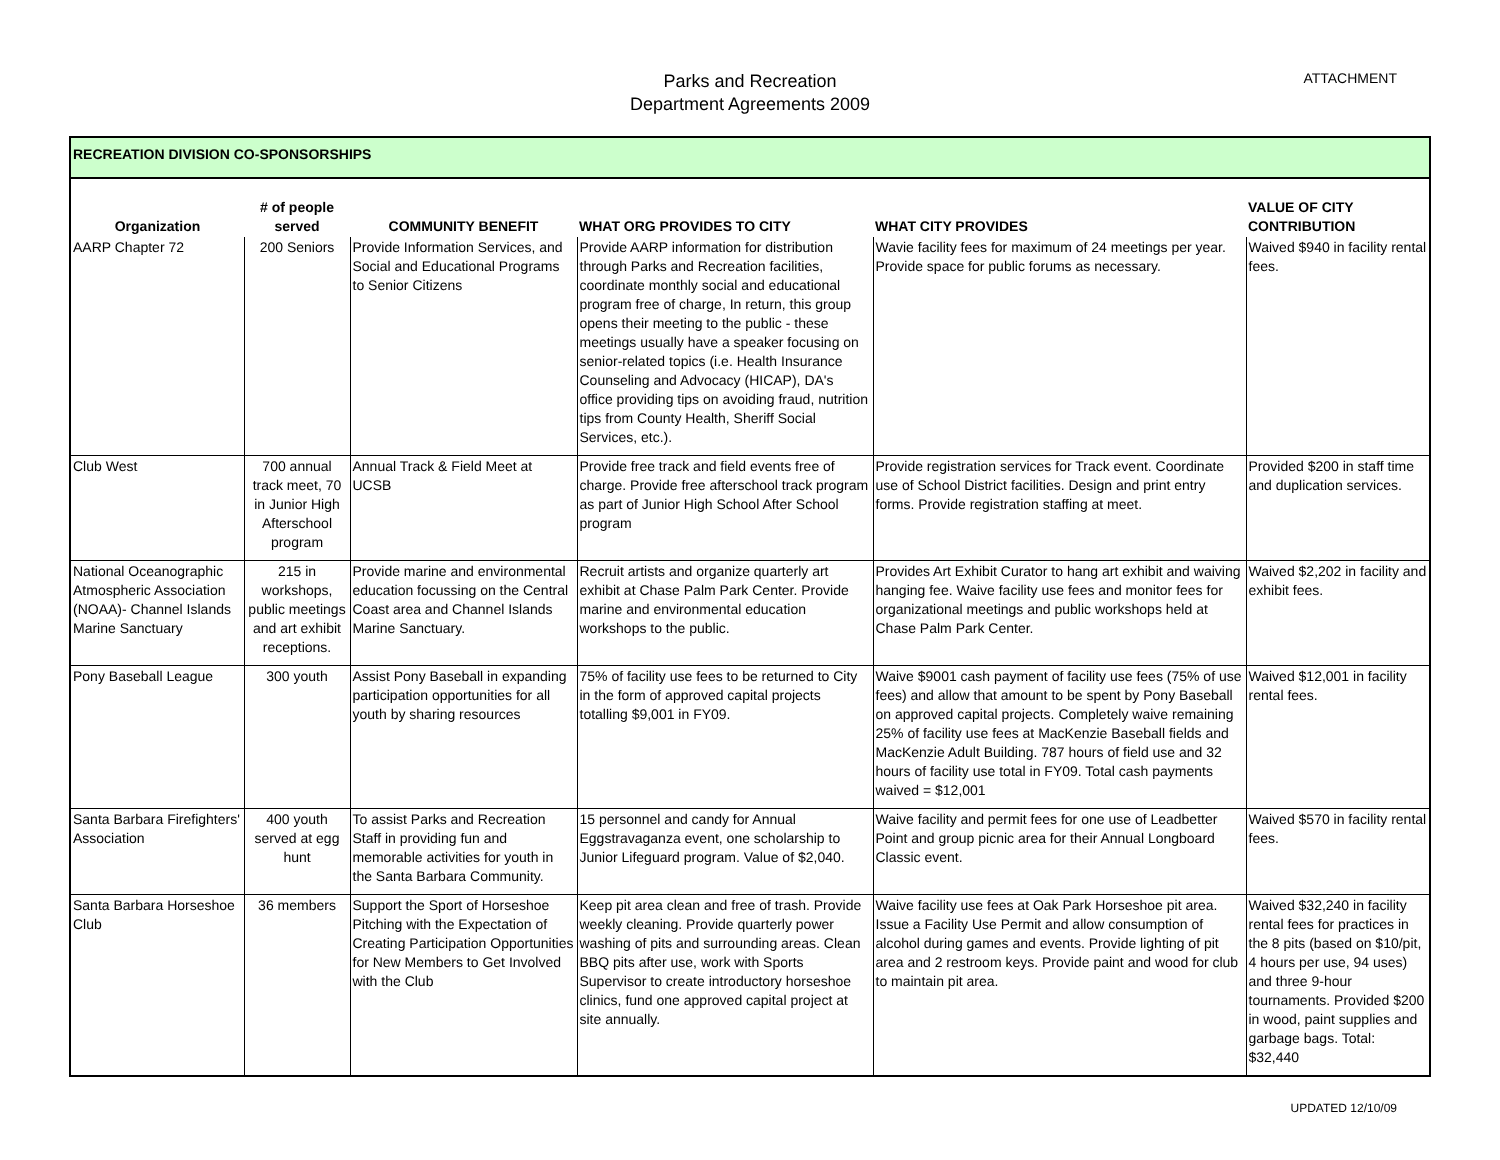Parks and Recreation
Department Agreements 2009
ATTACHMENT
| RECREATION DIVISION CO-SPONSORSHIPS | | | | | |
| Organization | # of people served | COMMUNITY BENEFIT | WHAT ORG PROVIDES TO CITY | WHAT CITY PROVIDES | VALUE OF CITY CONTRIBUTION |
| AARP Chapter 72 | 200 Seniors | Provide Information Services, and Social and Educational Programs to Senior Citizens | Provide AARP information for distribution through Parks and Recreation facilities, coordinate monthly social and educational program free of charge, In return, this group opens their meeting to the public - these meetings usually have a speaker focusing on senior-related topics (i.e. Health Insurance Counseling and Advocacy (HICAP), DA's office providing tips on avoiding fraud, nutrition tips from County Health, Sheriff Social Services, etc.). | Wavie facility fees for maximum of 24 meetings per year. Provide space for public forums as necessary. | Waived $940 in facility rental fees. |
| Club West | 700 annual track meet, 70 in Junior High Afterschool program | Annual Track & Field Meet at UCSB | Provide free track and field events free of charge. Provide free afterschool track program as part of Junior High School After School program | Provide registration services for Track event. Coordinate use of School District facilities. Design and print entry forms. Provide registration staffing at meet. | Provided $200 in staff time and duplication services. |
| National Oceanographic Atmospheric Association (NOAA)- Channel Islands Marine Sanctuary | 215 in workshops, public meetings and art exhibit receptions. | Provide marine and environmental education focussing on the Central Coast area and Channel Islands Marine Sanctuary. | Recruit artists and organize quarterly art exhibit at Chase Palm Park Center. Provide marine and environmental education workshops to the public. | Provides Art Exhibit Curator to hang art exhibit and waiving hanging fee. Waive facility use fees and monitor fees for organizational meetings and public workshops held at Chase Palm Park Center. | Waived $2,202 in facility and exhibit fees. |
| Pony Baseball League | 300 youth | Assist Pony Baseball in expanding participation opportunities for all youth by sharing resources | 75% of facility use fees to be returned to City in the form of approved capital projects totalling $9,001 in FY09. | Waive $9001 cash payment of facility use fees (75% of use fees) and allow that amount to be spent by Pony Baseball on approved capital projects. Completely waive remaining 25% of facility use fees at MacKenzie Baseball fields and MacKenzie Adult Building. 787 hours of field use and 32 hours of facility use total in FY09. Total cash payments waived = $12,001 | Waived $12,001 in facility rental fees. |
| Santa Barbara Firefighters' Association | 400 youth served at egg hunt | To assist Parks and Recreation Staff in providing fun and memorable activities for youth in the Santa Barbara Community. | 15 personnel and candy for Annual Eggstravaganza event, one scholarship to Junior Lifeguard program. Value of $2,040. | Waive facility and permit fees for one use of Leadbetter Point and group picnic area for their Annual Longboard Classic event. | Waived $570 in facility rental fees. |
| Santa Barbara Horseshoe Club | 36 members | Support the Sport of Horseshoe Pitching with the Expectation of Creating Participation Opportunities for New Members to Get Involved with the Club | Keep pit area clean and free of trash. Provide weekly cleaning. Provide quarterly power washing of pits and surrounding areas. Clean BBQ pits after use, work with Sports Supervisor to create introductory horseshoe clinics, fund one approved capital project at site annually. | Waive facility use fees at Oak Park Horseshoe pit area. Issue a Facility Use Permit and allow consumption of alcohol during games and events. Provide lighting of pit area and 2 restroom keys. Provide paint and wood for club to maintain pit area. | Waived $32,240 in facility rental fees for practices in the 8 pits (based on $10/pit, 4 hours per use, 94 uses) and three 9-hour tournaments. Provided $200 in wood, paint supplies and garbage bags. Total: $32,440 |
UPDATED 12/10/09